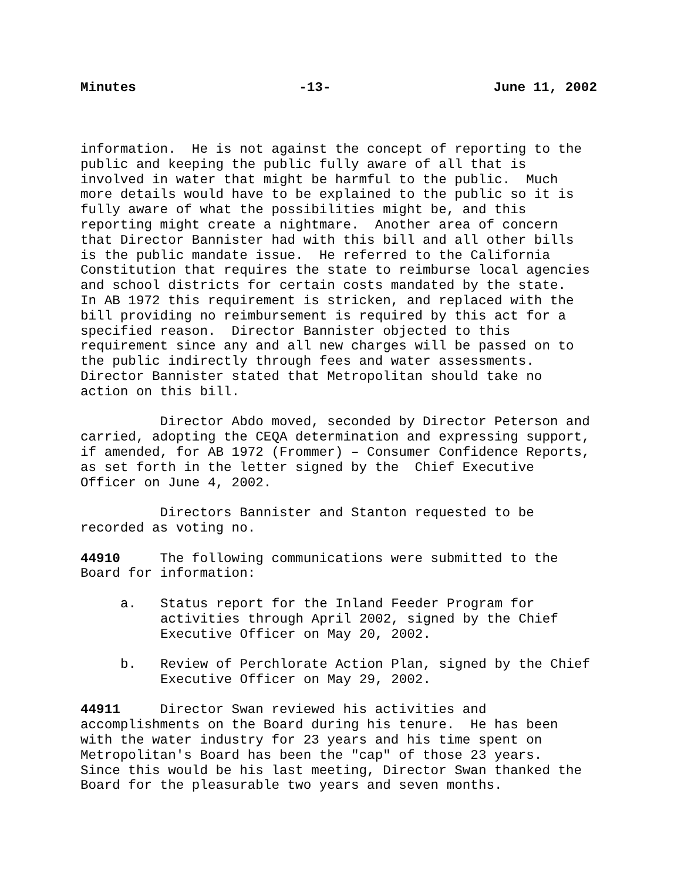Minutes -13- June 11, 2002
information. He is not against the concept of reporting to the public and keeping the public fully aware of all that is involved in water that might be harmful to the public. Much more details would have to be explained to the public so it is fully aware of what the possibilities might be, and this reporting might create a nightmare. Another area of concern that Director Bannister had with this bill and all other bills is the public mandate issue. He referred to the California Constitution that requires the state to reimburse local agencies and school districts for certain costs mandated by the state. In AB 1972 this requirement is stricken, and replaced with the bill providing no reimbursement is required by this act for a specified reason. Director Bannister objected to this requirement since any and all new charges will be passed on to the public indirectly through fees and water assessments. Director Bannister stated that Metropolitan should take no action on this bill.
Director Abdo moved, seconded by Director Peterson and carried, adopting the CEQA determination and expressing support, if amended, for AB 1972 (Frommer) – Consumer Confidence Reports, as set forth in the letter signed by the Chief Executive Officer on June 4, 2002.
Directors Bannister and Stanton requested to be recorded as voting no.
44910 The following communications were submitted to the Board for information:
a. Status report for the Inland Feeder Program for activities through April 2002, signed by the Chief Executive Officer on May 20, 2002.
b. Review of Perchlorate Action Plan, signed by the Chief Executive Officer on May 29, 2002.
44911 Director Swan reviewed his activities and accomplishments on the Board during his tenure. He has been with the water industry for 23 years and his time spent on Metropolitan's Board has been the "cap" of those 23 years. Since this would be his last meeting, Director Swan thanked the Board for the pleasurable two years and seven months.